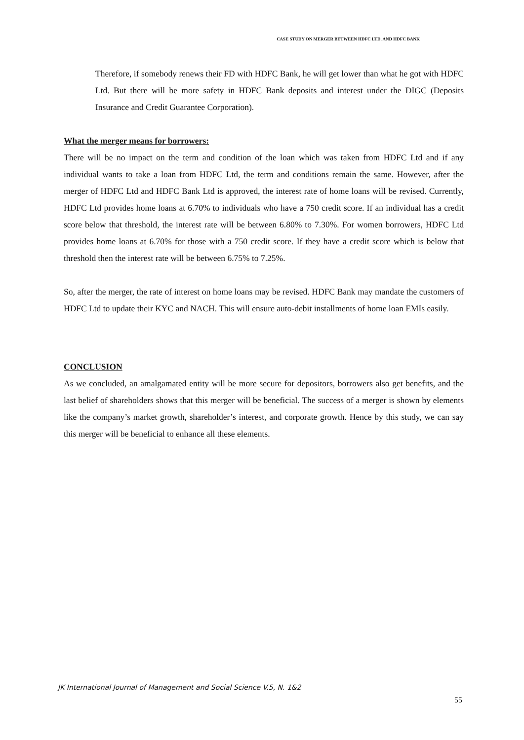CASE STUDY ON MERGER BETWEEN HDFC LTD. AND HDFC BANK
Therefore, if somebody renews their FD with HDFC Bank, he will get lower than what he got with HDFC Ltd. But there will be more safety in HDFC Bank deposits and interest under the DIGC (Deposits Insurance and Credit Guarantee Corporation).
What the merger means for borrowers:
There will be no impact on the term and condition of the loan which was taken from HDFC Ltd and if any individual wants to take a loan from HDFC Ltd, the term and conditions remain the same. However, after the merger of HDFC Ltd and HDFC Bank Ltd is approved, the interest rate of home loans will be revised. Currently, HDFC Ltd provides home loans at 6.70% to individuals who have a 750 credit score. If an individual has a credit score below that threshold, the interest rate will be between 6.80% to 7.30%. For women borrowers, HDFC Ltd provides home loans at 6.70% for those with a 750 credit score. If they have a credit score which is below that threshold then the interest rate will be between 6.75% to 7.25%.
So, after the merger, the rate of interest on home loans may be revised. HDFC Bank may mandate the customers of HDFC Ltd to update their KYC and NACH. This will ensure auto-debit installments of home loan EMIs easily.
CONCLUSION
As we concluded, an amalgamated entity will be more secure for depositors, borrowers also get benefits, and the last belief of shareholders shows that this merger will be beneficial. The success of a merger is shown by elements like the company’s market growth, shareholder’s interest, and corporate growth. Hence by this study, we can say this merger will be beneficial to enhance all these elements.
JK International Journal of Management and Social Science V.5, N. 1&2
55